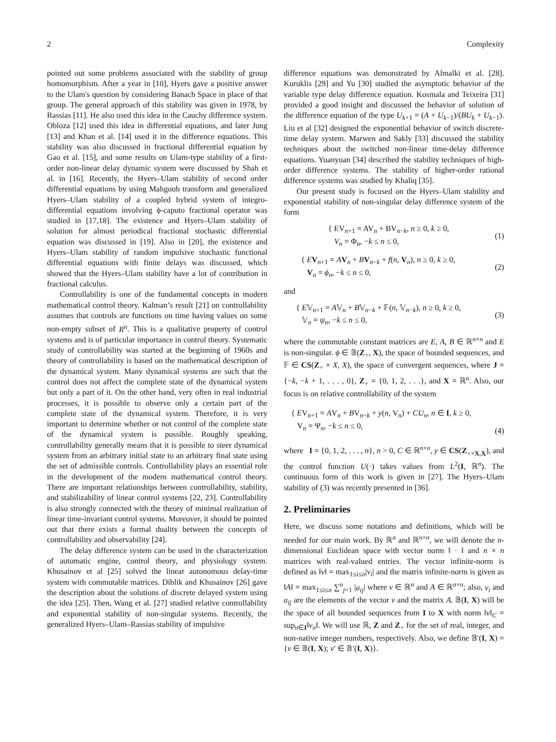2 Complexity
pointed out some problems associated with the stability of group homomorphism. After a year in [10], Hyers gave a positive answer to the Ulam's question by considering Banach Space in place of that group. The general approach of this stability was given in 1978, by Rassias [11]. He also used this idea in the Cauchy difference system. Obloza [12] used this idea in differential equations, and later Jung [13] and Khan et al. [14] used it in the difference equations. This stability was also discussed in fractional differential equation by Gao et al. [15], and some results on Ulam-type stability of a first-order non-linear delay dynamic system were discussed by Shah et al. in [16]. Recently, the Hyers–Ulam stability of second order differential equations by using Mahgoub transform and generalized Hyers–Ulam stability of a coupled hybrid system of integro-differential equations involving ϕ-caputo fractional operator was studied in [17,18]. The existence and Hyers–Ulam stability of solution for almost periodical fractional stochastic differential equation was discussed in [19]. Also in [20], the existence and Hyers–Ulam stability of random impulsive stochastic functional differential equations with finite delays was discussed, which showed that the Hyers–Ulam stability have a lot of contribution in fractional calculus.
Controllability is one of the fundamental concepts in modern mathematical control theory. Kalman’s result [21] on controllability assumes that controls are functions on time having values on some non-empty subset of R<sup>n</sup>. This is a qualitative property of control systems and is of particular importance in control theory. Systematic study of controllability was started at the beginning of 1960s and theory of controllability is based on the mathematical description of the dynamical system. Many dynamical systems are such that the control does not affect the complete state of the dynamical system but only a part of it. On the other hand, very often in real industrial processes, it is possible to observe only a certain part of the complete state of the dynamical system. Therefore, it is very important to determine whether or not control of the complete state of the dynamical system is possible. Roughly speaking, controllability generally means that it is possible to steer dynamical system from an arbitrary initial state to an arbitrary final state using the set of admissible controls. Controllability plays an essential role in the development of the modern mathematical control theory. There are important relationships between controllability, stability, and stabilizability of linear control systems [22, 23]. Controllability is also strongly connected with the theory of minimal realization of linear time-invariant control systems. Moreover, it should be pointed out that there exists a formal duality between the concepts of controllability and observability [24].
The delay difference system can be used in the characterization of automatic engine, control theory, and physiology system. Khusainov et al [25] solved the linear autonomous delay-time system with commutable matrices. Diblik and Khusainov [26] gave the description about the solutions of discrete delayed system using the idea [25]. Then, Wang et al. [27] studied relative controllability and exponential stability of non-singular systems. Recently, the generalized Hyers–Ulam–Rassias stability of impulsive
difference equations was demonstrated by Almalki et al. [28]. Kuruklis [29] and Yu [30] studied the asymptotic behavior of the variable type delay difference equation. Kosmala and Teixeira [31] provided a good insight and discussed the behavior of solution of the difference equation of the type U<sub>k+1</sub> = (A + U<sub>k−1</sub>)/(BU<sub>k</sub> + U<sub>k−1</sub>). Liu et al [32] designed the exponential behavior of switch discrete-time delay system. Marwen and Sakly [33] discussed the stability techniques about the switched non-linear time-delay difference equations. Yuanyuan [34] described the stability techniques of high-order difference systems. The stability of higher-order rational difference systems was studied by Khaliq [35].
Our present study is focused on the Hyers–Ulam stability and exponential stability of non-singular delay difference system of the form
{ EV<sub>n+1</sub> = AV<sub>n</sub> + BV<sub>n−k</sub>, n ≥ 0, k ≥ 0,
V<sub>n</sub> = Φ<sub>n</sub>, −k ≤ n ≤ 0,
(1)
{ EV<sub>n+1</sub> = AV<sub>n</sub> + BV<sub>n−k</sub> + f(n, V<sub>n</sub>), n ≥ 0, k ≥ 0,
V<sub>n</sub> = ϕ<sub>n</sub>, −k ≤ n ≤ 0,
(2)
and
{ E𝕍<sub>n+1</sub> = A𝕍<sub>n</sub> + B𝕍<sub>n−k</sub> + 𝔽(n, 𝕍<sub>n−k</sub>), n ≥ 0, k ≥ 0,
𝕍<sub>n</sub> = ψ<sub>n</sub>, −k ≤ n ≤ 0,
(3)
where the commutable constant matrices are E, A, B ∈ ℝ<sup>n×n</sup> and E is non-singular. ϕ ∈ 𝔹(Z<sub>+</sub>, X), the space of bounded sequences, and 𝔽 ∈ CS(Z<sub>+</sub> × X, X), the space of convergent sequences, where J = {−k, −k + 1, . . . , 0}, Z<sub>+</sub> = {0, 1, 2, . . .}, and X = ℝ<sup>n</sup>. Also, our focus is on relative controllability of the system
{ EV<sub>n+1</sub> = AV<sub>n</sub> + BV<sub>n−k</sub> + y(n, V<sub>n</sub>) + CU<sub>n</sub>, n ∈ I, k ≥ 0,
V<sub>n</sub> = Ψ<sub>n</sub>, −k ≤ n ≤ 0,
(4)
where I = {0, 1, 2, . . . , n}, n > 0, C ∈ ℝ<sup>n×n</sup>, y ∈ CS(Z<sub>+×X,X</sub>), and the control function U(·) takes values from L<sup>2</sup>(I, ℝ<sup>n</sup>). The continuous form of this work is given in [27]. The Hyers–Ulam stability of (3) was recently presented in [36].
2. Preliminaries
Here, we discuss some notations and definitions, which will be needed for our main work. By ℝ<sup>n</sup> and ℝ<sup>n×n</sup>, we will denote the n-dimensional Euclidean space with vector norm ‖ · ‖ and n × n matrices with real-valued entries. The vector infinite-norm is defined as ‖v‖ = max<sub>1≤i≤n</sub>|v<sub>i</sub>| and the matrix infinite-norm is given as ‖A‖ = max<sub>1≤i≤n</sub> ∑<sup>n</sup><sub>j=1</sub> |a<sub>ij</sub>| where v ∈ ℝ<sup>n</sup> and A ∈ ℝ<sup>n×n</sup>; also, v<sub>i</sub> and a<sub>ij</sub> are the elements of the vector v and the matrix A. 𝔹(I, X) will be the space of all bounded sequences from I to X with norm ‖v‖<sub>C</sub> = sup<sub>n∈I</sub>‖v<sub>n</sub>‖. We will use ℝ, Z and Z<sub>+</sub> for the set of real, integer, and non-native integer numbers, respectively. Also, we define 𝔹′(I, X) = {v ∈ 𝔹(I, X); v′ ∈ 𝔹′(I, X)}.